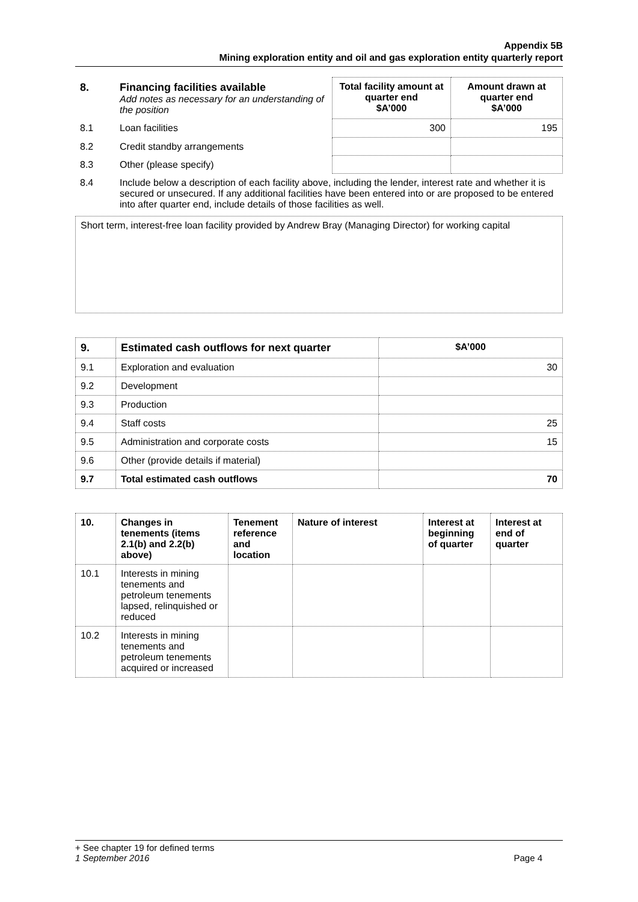Appendix 5B
Mining exploration entity and oil and gas exploration entity quarterly report
| 8. | Financing facilities available Add notes as necessary for an understanding of the position | Total facility amount at quarter end $A’000 | Amount drawn at quarter end $A’000 |
| 8.1 | Loan facilities | 300 | 195 |
| 8.2 | Credit standby arrangements | | |
| 8.3 | Other (please specify) | | |
| 8.4 | Include below a description of each facility above, including the lender, interest rate and whether it is secured or unsecured. If any additional facilities have been entered into or are proposed to be entered into after quarter end, include details of those facilities as well. | | |
Short term, interest-free loan facility provided by Andrew Bray (Managing Director) for working capital
| 9. | Estimated cash outflows for next quarter | $A’000 |
| --- | --- | --- |
| 9.1 | Exploration and evaluation | 30 |
| 9.2 | Development | |
| 9.3 | Production | |
| 9.4 | Staff costs | 25 |
| 9.5 | Administration and corporate costs | 15 |
| 9.6 | Other (provide details if material) | |
| 9.7 | Total estimated cash outflows | 70 |
| 10. | Changes in tenements (items 2.1(b) and 2.2(b) above) | Tenement reference and location | Nature of interest | Interest at beginning of quarter | Interest at end of quarter |
| --- | --- | --- | --- | --- | --- |
| 10.1 | Interests in mining tenements and petroleum tenements lapsed, relinquished or reduced | | | | |
| 10.2 | Interests in mining tenements and petroleum tenements acquired or increased | | | | |
+ See chapter 19 for defined terms
1 September 2016 Page 4